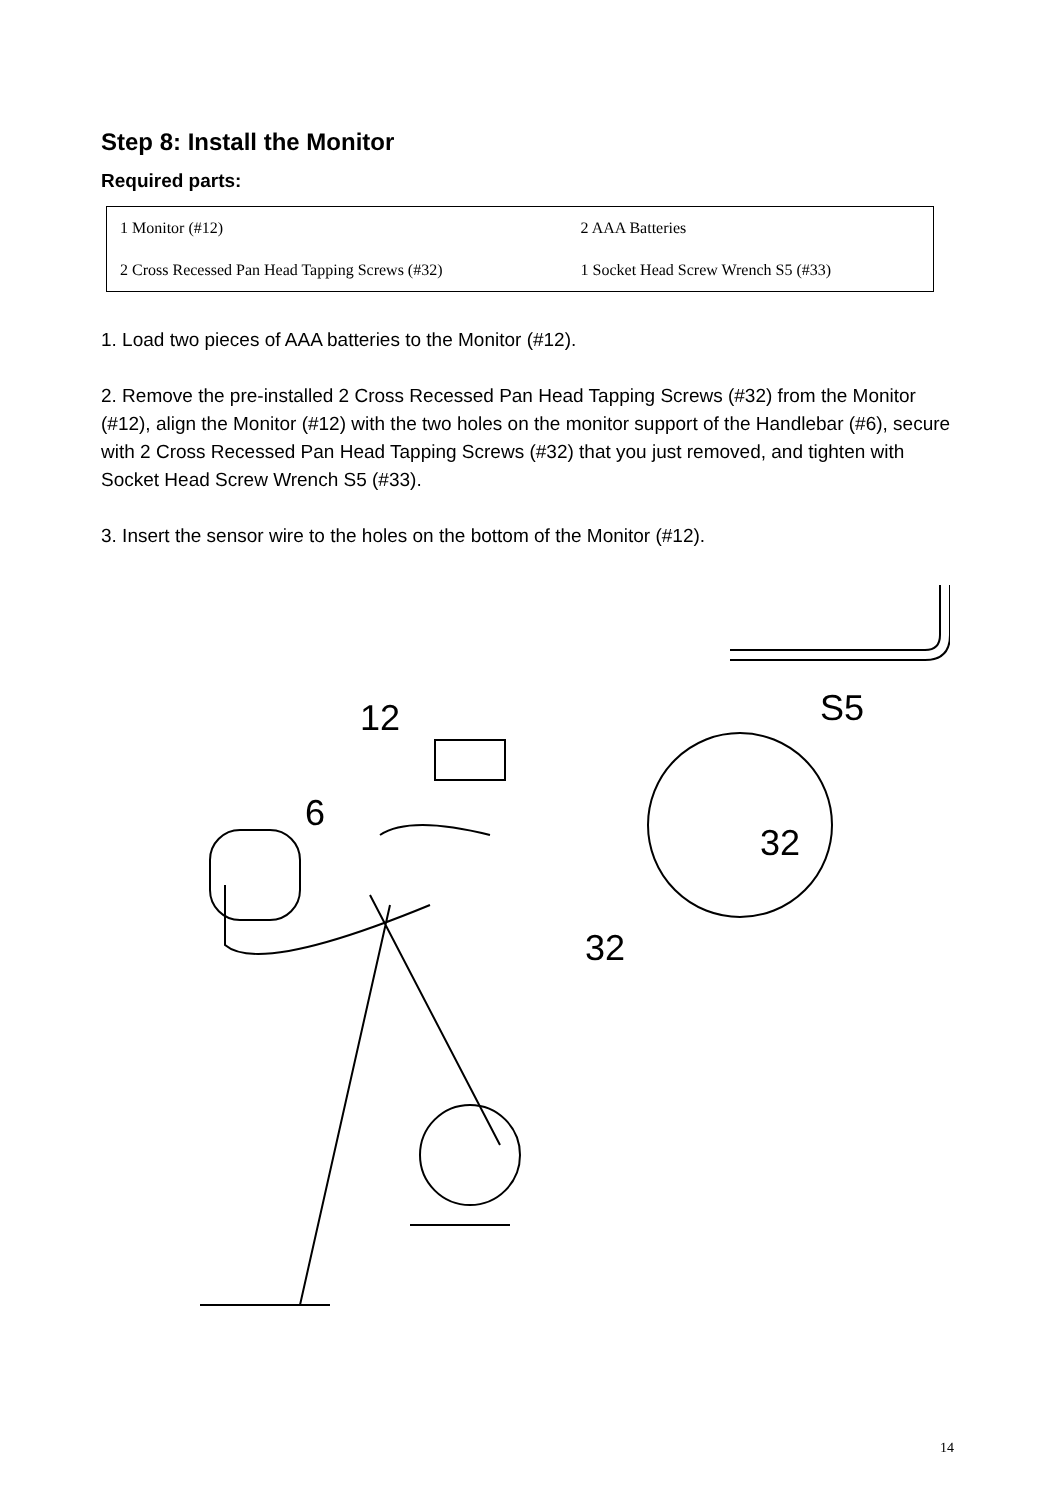Step 8: Install the Monitor
Required parts:
| 1 Monitor (#12) | 2 AAA Batteries |
| 2 Cross Recessed Pan Head Tapping Screws (#32) | 1 Socket Head Screw Wrench S5 (#33) |
1. Load two pieces of AAA batteries to the Monitor (#12).
2. Remove the pre-installed 2 Cross Recessed Pan Head Tapping Screws (#32) from the Monitor (#12), align the Monitor (#12) with the two holes on the monitor support of the Handlebar (#6), secure with 2 Cross Recessed Pan Head Tapping Screws (#32) that you just removed, and tighten with Socket Head Screw Wrench S5 (#33).
3. Insert the sensor wire to the holes on the bottom of the Monitor (#12).
S5
12
6
32
32
14